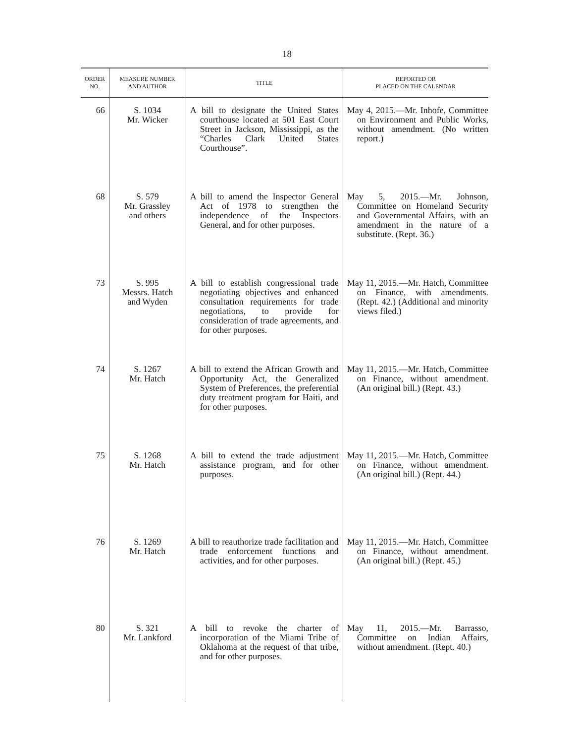18
| ORDER NO. | MEASURE NUMBER AND AUTHOR | TITLE | REPORTED OR PLACED ON THE CALENDAR |
| --- | --- | --- | --- |
| 66 | S. 1034 Mr. Wicker | A bill to designate the United States courthouse located at 501 East Court Street in Jackson, Mississippi, as the “Charles Clark United States Courthouse”. | May 4, 2015.—Mr. Inhofe, Committee on Environment and Public Works, without amendment. (No written report.) |
| 68 | S. 579 Mr. Grassley and others | A bill to amend the Inspector General Act of 1978 to strengthen the independence of the Inspectors General, and for other purposes. | May 5, 2015.—Mr. Johnson, Committee on Homeland Security and Governmental Affairs, with an amendment in the nature of a substitute. (Rept. 36.) |
| 73 | S. 995 Messrs. Hatch and Wyden | A bill to establish congressional trade negotiating objectives and enhanced consultation requirements for trade negotiations, to provide for consideration of trade agreements, and for other purposes. | May 11, 2015.—Mr. Hatch, Committee on Finance, with amendments. (Rept. 42.) (Additional and minority views filed.) |
| 74 | S. 1267 Mr. Hatch | A bill to extend the African Growth and Opportunity Act, the Generalized System of Preferences, the preferential duty treatment program for Haiti, and for other purposes. | May 11, 2015.—Mr. Hatch, Committee on Finance, without amendment. (An original bill.) (Rept. 43.) |
| 75 | S. 1268 Mr. Hatch | A bill to extend the trade adjustment assistance program, and for other purposes. | May 11, 2015.—Mr. Hatch, Committee on Finance, without amendment. (An original bill.) (Rept. 44.) |
| 76 | S. 1269 Mr. Hatch | A bill to reauthorize trade facilitation and trade enforcement functions and activities, and for other purposes. | May 11, 2015.—Mr. Hatch, Committee on Finance, without amendment. (An original bill.) (Rept. 45.) |
| 80 | S. 321 Mr. Lankford | A bill to revoke the charter of incorporation of the Miami Tribe of Oklahoma at the request of that tribe, and for other purposes. | May 11, 2015.—Mr. Barrasso, Committee on Indian Affairs, without amendment. (Rept. 40.) |